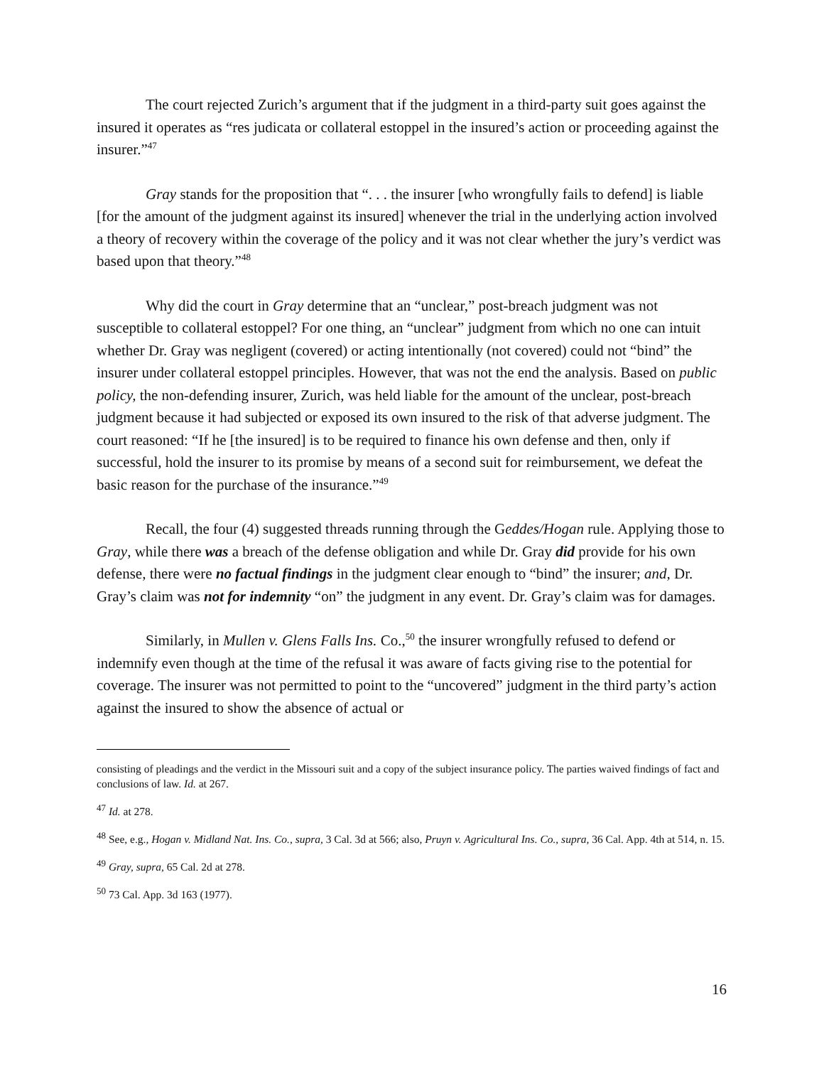The court rejected Zurich’s argument that if the judgment in a third-party suit goes against the insured it operates as “res judicata or collateral estoppel in the insured’s action or proceeding against the insurer.”<sup>47</sup>
Gray stands for the proposition that “. . . the insurer [who wrongfully fails to defend] is liable [for the amount of the judgment against its insured] whenever the trial in the underlying action involved a theory of recovery within the coverage of the policy and it was not clear whether the jury’s verdict was based upon that theory.”<sup>48</sup>
Why did the court in Gray determine that an “unclear,” post-breach judgment was not susceptible to collateral estoppel? For one thing, an “unclear” judgment from which no one can intuit whether Dr. Gray was negligent (covered) or acting intentionally (not covered) could not “bind” the insurer under collateral estoppel principles. However, that was not the end the analysis. Based on public policy, the non-defending insurer, Zurich, was held liable for the amount of the unclear, post-breach judgment because it had subjected or exposed its own insured to the risk of that adverse judgment. The court reasoned: “If he [the insured] is to be required to finance his own defense and then, only if successful, hold the insurer to its promise by means of a second suit for reimbursement, we defeat the basic reason for the purchase of the insurance.”<sup>49</sup>
Recall, the four (4) suggested threads running through the Geddes/Hogan rule. Applying those to Gray, while there was a breach of the defense obligation and while Dr. Gray did provide for his own defense, there were no factual findings in the judgment clear enough to “bind” the insurer; and, Dr. Gray’s claim was not for indemnity “on” the judgment in any event. Dr. Gray’s claim was for damages.
Similarly, in Mullen v. Glens Falls Ins. Co.,<sup>50</sup> the insurer wrongfully refused to defend or indemnify even though at the time of the refusal it was aware of facts giving rise to the potential for coverage. The insurer was not permitted to point to the “uncovered” judgment in the third party’s action against the insured to show the absence of actual or
consisting of pleadings and the verdict in the Missouri suit and a copy of the subject insurance policy. The parties waived findings of fact and conclusions of law. Id. at 267.
<sup>47</sup> Id. at 278.
<sup>48</sup> See, e.g., Hogan v. Midland Nat. Ins. Co., supra, 3 Cal. 3d at 566; also, Pruyn v. Agricultural Ins. Co., supra, 36 Cal. App. 4th at 514, n. 15.
<sup>49</sup> Gray, supra, 65 Cal. 2d at 278.
<sup>50</sup> 73 Cal. App. 3d 163 (1977).
16